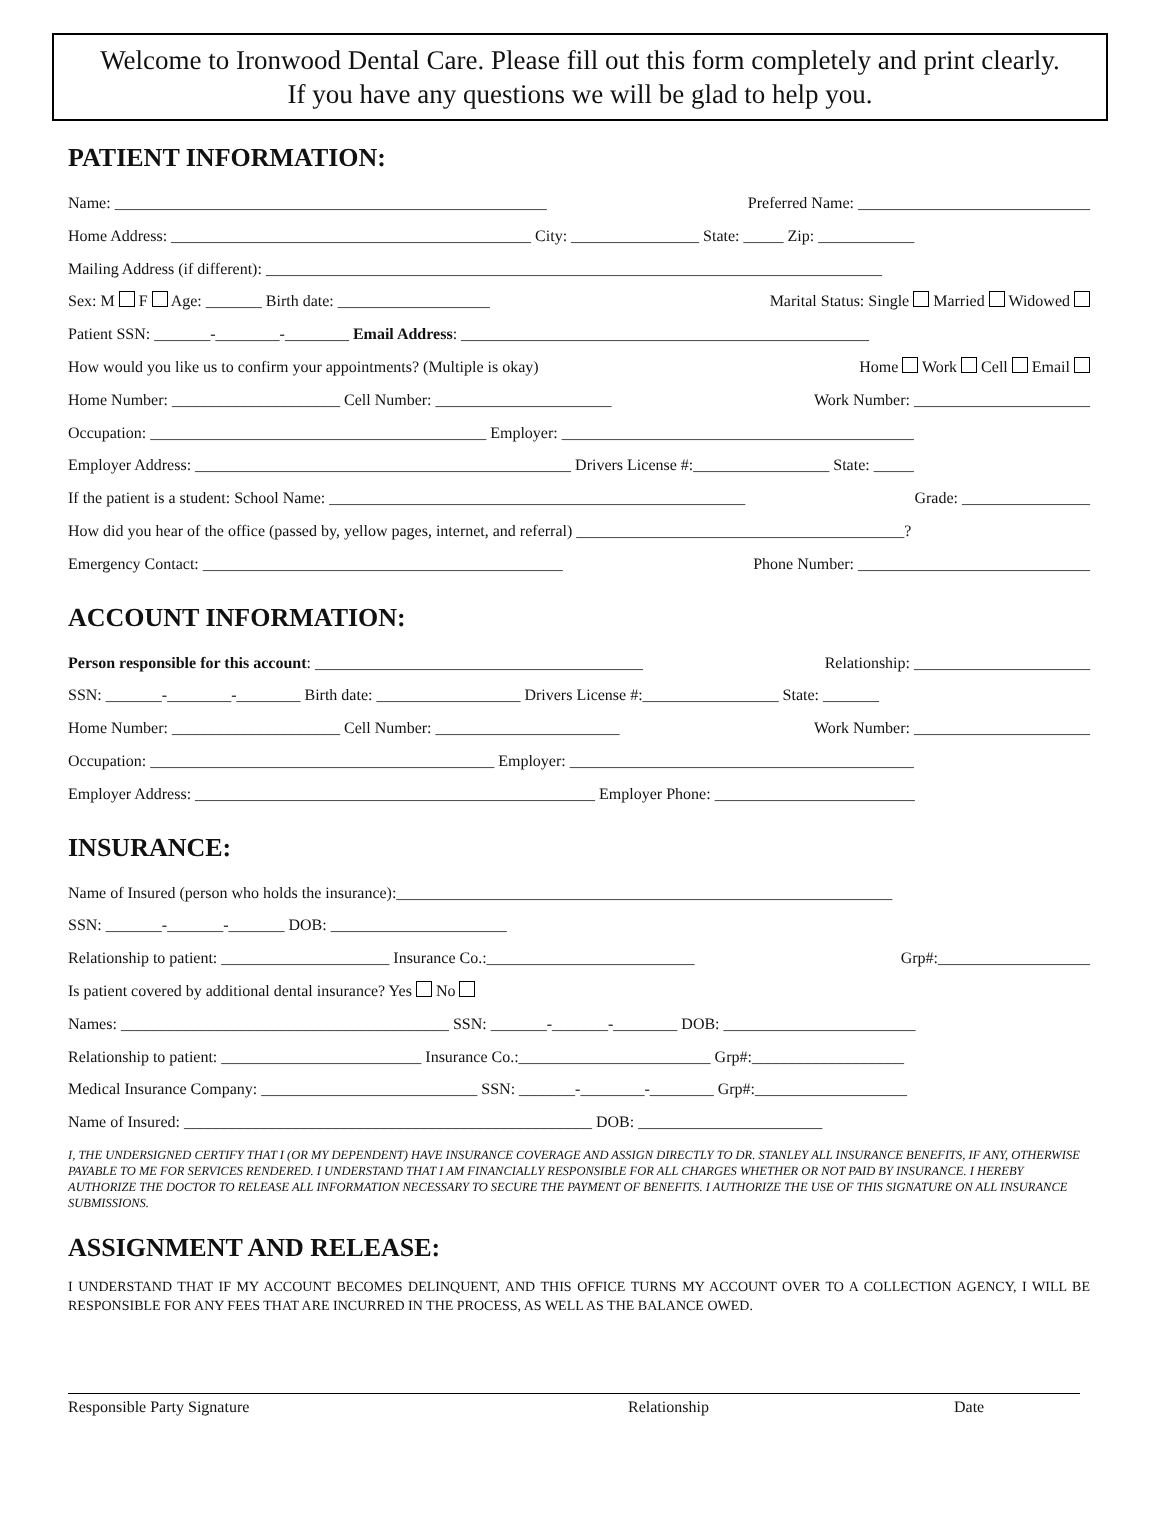Welcome to Ironwood Dental Care. Please fill out this form completely and print clearly.
If you have any questions we will be glad to help you.
PATIENT INFORMATION:
Name: ______________________________________________________ Preferred Name: _____________________________
Home Address: _____________________________________________ City: ________________ State: _____ Zip: ____________
Mailing Address (if different): _____________________________________________________________________________
Sex: M F Age: _______ Birth date: ___________________ Marital Status: Single Married Widowed
Patient SSN: _______-________-________ Email Address: ___________________________________________________
How would you like us to confirm your appointments? (Multiple is okay) Home Work Cell Email
Home Number: _____________________ Cell Number: ______________________ Work Number: ______________________
Occupation: __________________________________________ Employer: ____________________________________________
Employer Address: _______________________________________________ Drivers License #:_________________ State: _____
If the patient is a student: School Name: ____________________________________________________ Grade: ________________
How did you hear of the office (passed by, yellow pages, internet, and referral) _________________________________________?
Emergency Contact: _____________________________________________ Phone Number: _____________________________
ACCOUNT INFORMATION:
Person responsible for this account: _________________________________________ Relationship: ______________________
SSN: _______-________-________ Birth date: __________________ Drivers License #:_________________ State: _______
Home Number: _____________________ Cell Number: _______________________ Work Number: ______________________
Occupation: ___________________________________________ Employer: ___________________________________________
Employer Address: __________________________________________________ Employer Phone: _________________________
INSURANCE:
Name of Insured (person who holds the insurance):______________________________________________________________
SSN: _______-_______-_______ DOB: ______________________
Relationship to patient: _____________________ Insurance Co.:__________________________ Grp#:___________________
Is patient covered by additional dental insurance? Yes No
Names: _________________________________________ SSN: _______-_______-________ DOB: ________________________
Relationship to patient: _________________________ Insurance Co.:________________________ Grp#:___________________
Medical Insurance Company: ___________________________ SSN: _______-________-________ Grp#:___________________
Name of Insured: ___________________________________________________ DOB: _______________________
I, THE UNDERSIGNED CERTIFY THAT I (OR MY DEPENDENT) HAVE INSURANCE COVERAGE AND ASSIGN DIRECTLY TO DR. STANLEY ALL INSURANCE BENEFITS, IF ANY, OTHERWISE PAYABLE TO ME FOR SERVICES RENDERED. I UNDERSTAND THAT I AM FINANCIALLY RESPONSIBLE FOR ALL CHARGES WHETHER OR NOT PAID BY INSURANCE. I HEREBY AUTHORIZE THE DOCTOR TO RELEASE ALL INFORMATION NECESSARY TO SECURE THE PAYMENT OF BENEFITS. I AUTHORIZE THE USE OF THIS SIGNATURE ON ALL INSURANCE SUBMISSIONS.
ASSIGNMENT AND RELEASE:
I UNDERSTAND THAT IF MY ACCOUNT BECOMES DELINQUENT, AND THIS OFFICE TURNS MY ACCOUNT OVER TO A COLLECTION AGENCY, I WILL BE RESPONSIBLE FOR ANY FEES THAT ARE INCURRED IN THE PROCESS, AS WELL AS THE BALANCE OWED.
Responsible Party Signature Relationship Date